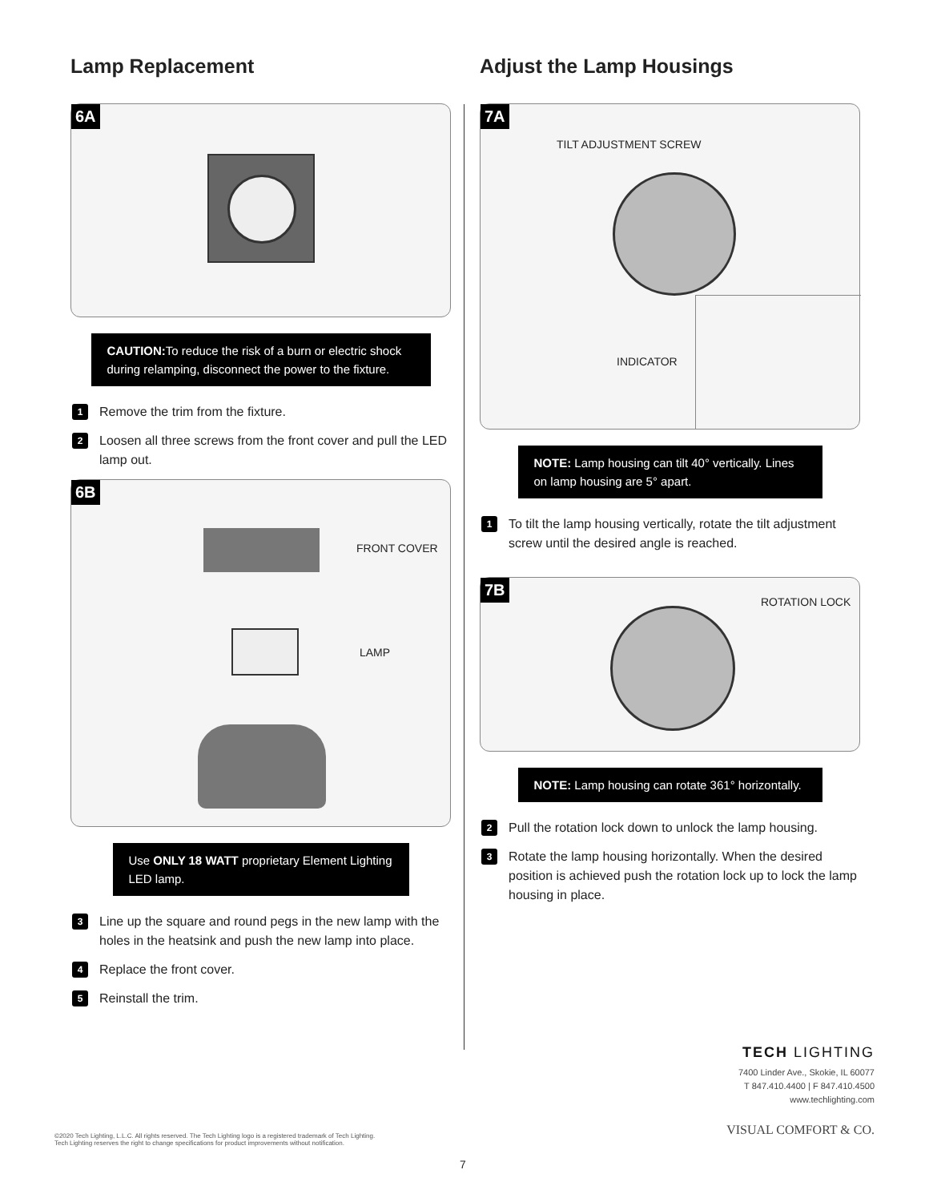Lamp Replacement
6A
CAUTION: To reduce the risk of a burn or electric shock during relamping, disconnect the power to the fixture.
1 Remove the trim from the fixture.
2 Loosen all three screws from the front cover and pull the LED lamp out.
6B
FRONT COVER
LAMP
Use ONLY 18 WATT proprietary Element Lighting LED lamp.
3 Line up the square and round pegs in the new lamp with the holes in the heatsink and push the new lamp into place.
4 Replace the front cover.
5 Reinstall the trim.
Adjust the Lamp Housings
7A
TILT ADJUSTMENT SCREW
INDICATOR
NOTE: Lamp housing can tilt 40° vertically. Lines on lamp housing are 5° apart.
1 To tilt the lamp housing vertically, rotate the tilt adjustment screw until the desired angle is reached.
7B
ROTATION LOCK
NOTE: Lamp housing can rotate 361° horizontally.
2 Pull the rotation lock down to unlock the lamp housing.
3 Rotate the lamp housing horizontally. When the desired position is achieved push the rotation lock up to lock the lamp housing in place.
TECH LIGHTING
7400 Linder Ave., Skokie, IL 60077
T 847.410.4400 | F 847.410.4500
www.techlighting.com
VISUAL COMFORT & CO.
©2020 Tech Lighting, L.L.C. All rights reserved. The Tech Lighting logo is a registered trademark of Tech Lighting.
Tech Lighting reserves the right to change specifications for product improvements without notification.
7